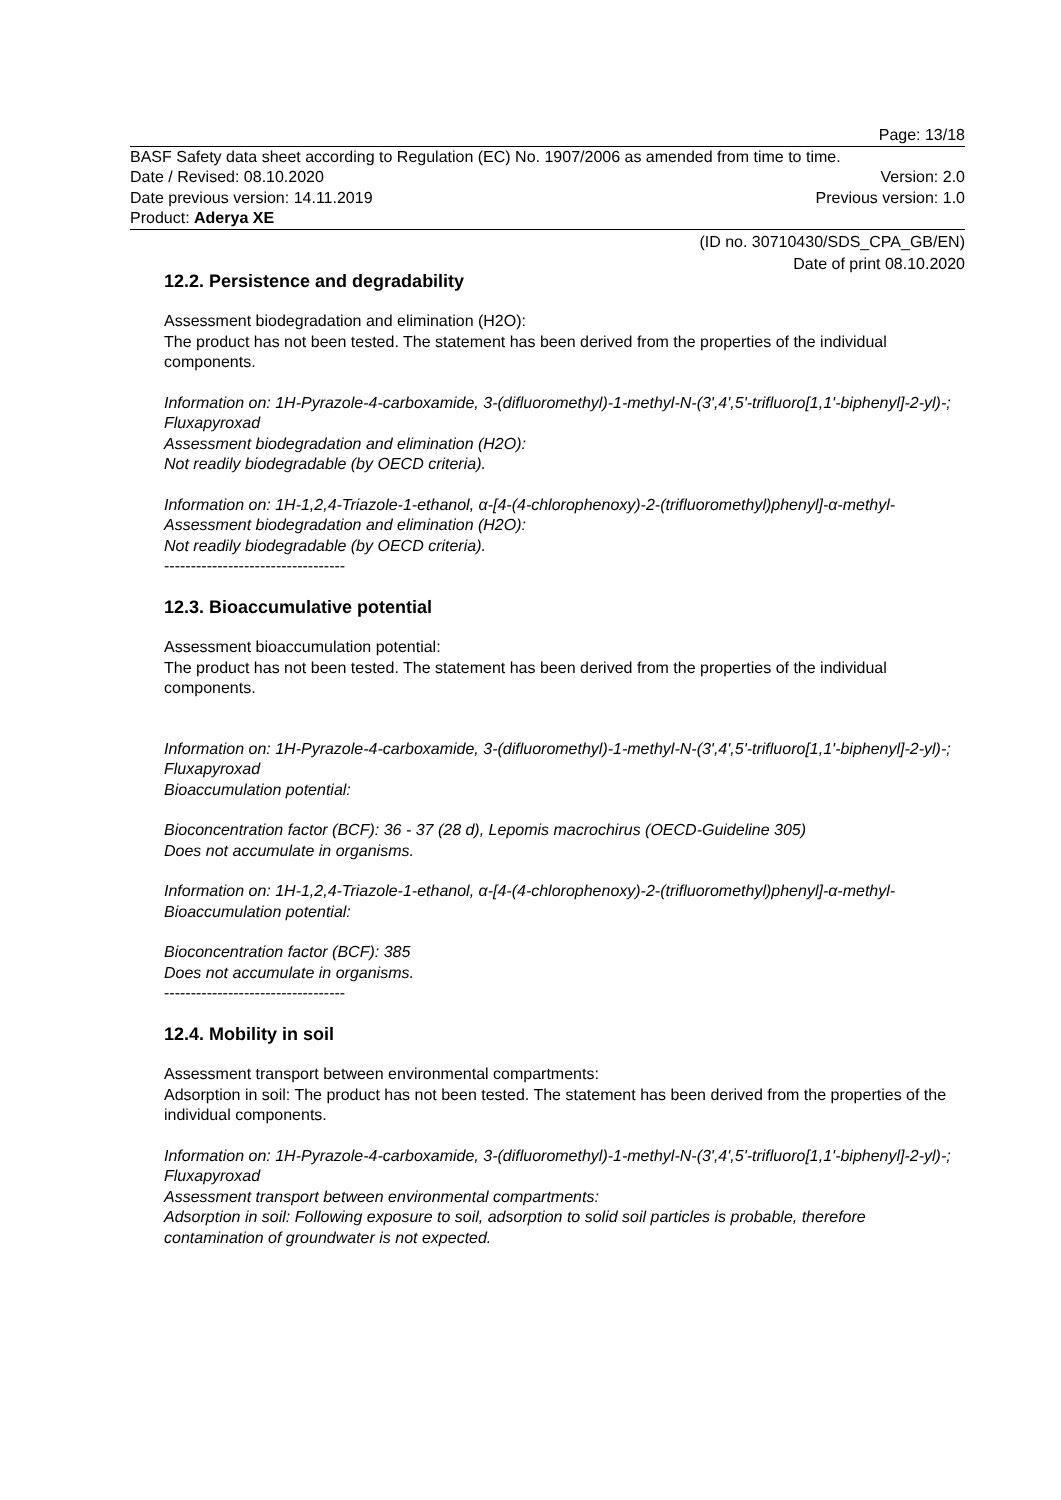Page: 13/18
BASF Safety data sheet according to Regulation (EC) No. 1907/2006 as amended from time to time.
Date / Revised: 08.10.2020 Version: 2.0
Date previous version: 14.11.2019 Previous version: 1.0
Product: Aderya XE
(ID no. 30710430/SDS_CPA_GB/EN)
Date of print 08.10.2020
12.2. Persistence and degradability
Assessment biodegradation and elimination (H2O):
The product has not been tested. The statement has been derived from the properties of the individual components.
Information on: 1H-Pyrazole-4-carboxamide, 3-(difluoromethyl)-1-methyl-N-(3',4',5'-trifluoro[1,1'-biphenyl]-2-yl)-; Fluxapyroxad
Assessment biodegradation and elimination (H2O):
Not readily biodegradable (by OECD criteria).
Information on: 1H-1,2,4-Triazole-1-ethanol, α-[4-(4-chlorophenoxy)-2-(trifluoromethyl)phenyl]-α-methyl-
Assessment biodegradation and elimination (H2O):
Not readily biodegradable (by OECD criteria).
----------------------------------
12.3. Bioaccumulative potential
Assessment bioaccumulation potential:
The product has not been tested. The statement has been derived from the properties of the individual components.
Information on: 1H-Pyrazole-4-carboxamide, 3-(difluoromethyl)-1-methyl-N-(3',4',5'-trifluoro[1,1'-biphenyl]-2-yl)-; Fluxapyroxad
Bioaccumulation potential:
Bioconcentration factor (BCF): 36 - 37 (28 d), Lepomis macrochirus (OECD-Guideline 305)
Does not accumulate in organisms.
Information on: 1H-1,2,4-Triazole-1-ethanol, α-[4-(4-chlorophenoxy)-2-(trifluoromethyl)phenyl]-α-methyl-
Bioaccumulation potential:
Bioconcentration factor (BCF): 385
Does not accumulate in organisms.
----------------------------------
12.4. Mobility in soil
Assessment transport between environmental compartments:
Adsorption in soil: The product has not been tested. The statement has been derived from the properties of the individual components.
Information on: 1H-Pyrazole-4-carboxamide, 3-(difluoromethyl)-1-methyl-N-(3',4',5'-trifluoro[1,1'-biphenyl]-2-yl)-; Fluxapyroxad
Assessment transport between environmental compartments:
Adsorption in soil: Following exposure to soil, adsorption to solid soil particles is probable, therefore contamination of groundwater is not expected.